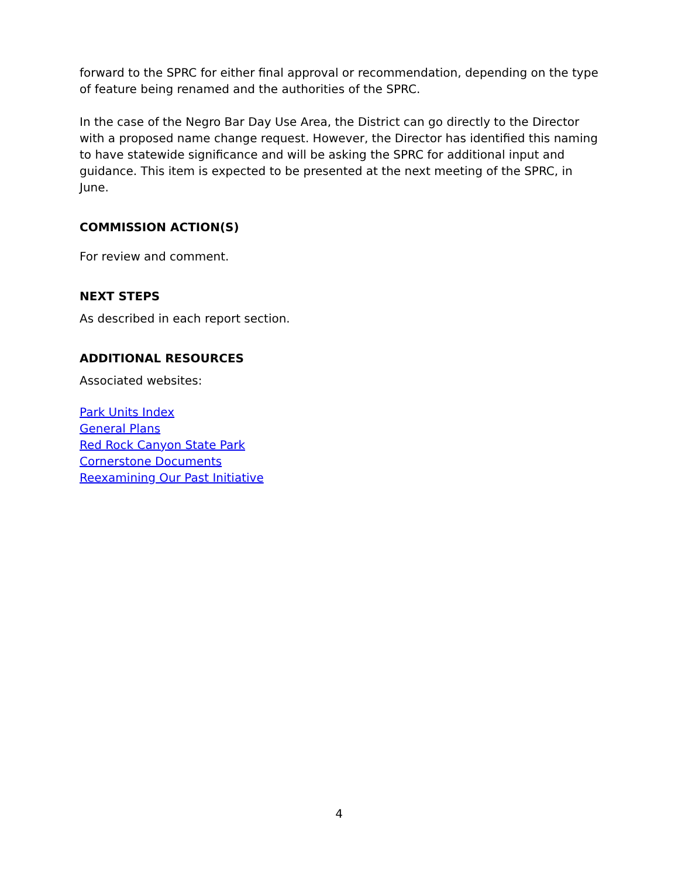forward to the SPRC for either final approval or recommendation, depending on the type of feature being renamed and the authorities of the SPRC.
In the case of the Negro Bar Day Use Area, the District can go directly to the Director with a proposed name change request. However, the Director has identified this naming to have statewide significance and will be asking the SPRC for additional input and guidance. This item is expected to be presented at the next meeting of the SPRC, in June.
COMMISSION ACTION(S)
For review and comment.
NEXT STEPS
As described in each report section.
ADDITIONAL RESOURCES
Associated websites:
Park Units Index
General Plans
Red Rock Canyon State Park
Cornerstone Documents
Reexamining Our Past Initiative
4